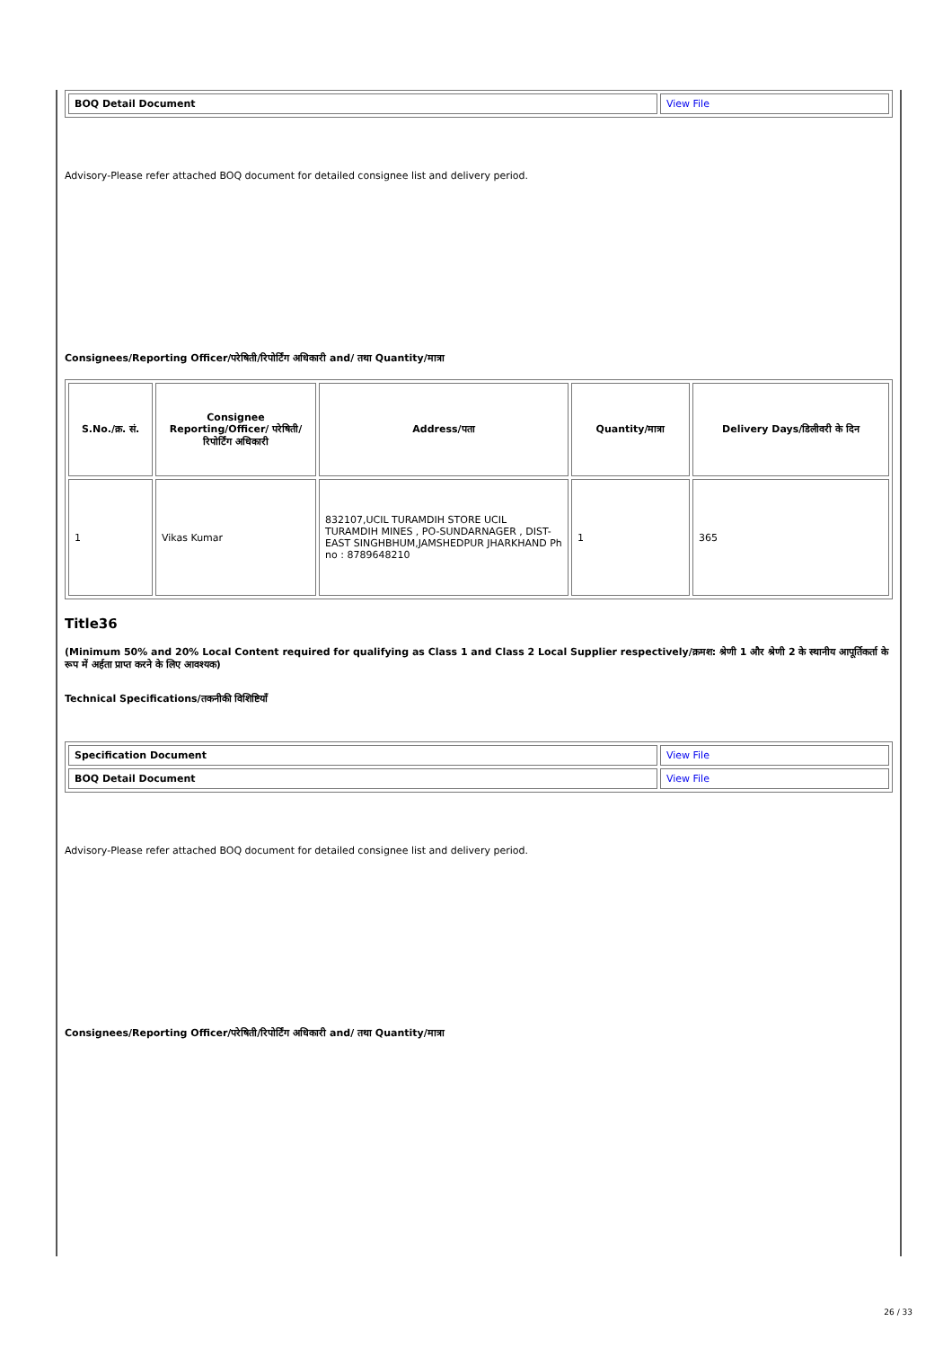| BOQ Detail Document | View File |
Advisory-Please refer attached BOQ document for detailed consignee list and delivery period.
Consignees/Reporting Officer/परेषिती/रिपोर्टिंग अधिकारी and/ तथा Quantity/मात्रा
| S.No./क्र. सं. | Consignee Reporting/Officer/ परेषिती/रिपोर्टिंग अधिकारी | Address/पता | Quantity/मात्रा | Delivery Days/डिलीवरी के दिन |
| --- | --- | --- | --- | --- |
| 1 | Vikas Kumar | 832107,UCIL TURAMDIH STORE UCIL TURAMDIH MINES , PO-SUNDARNAGER , DIST-EAST SINGHBHUM,JAMSHEDPUR JHARKHAND Ph no : 8789648210 | 1 | 365 |
Title36
(Minimum 50% and 20% Local Content required for qualifying as Class 1 and Class 2 Local Supplier respectively/क्रमश: श्रेणी 1 और श्रेणी 2 के स्थानीय आपूर्तिकर्ता के रूप में अर्हता प्राप्त करने के लिए आवश्यक)
Technical Specifications/तकनीकी विशिष्टियाँ
| Specification Document | View File |
| BOQ Detail Document | View File |
Advisory-Please refer attached BOQ document for detailed consignee list and delivery period.
Consignees/Reporting Officer/परेषिती/रिपोर्टिंग अधिकारी and/ तथा Quantity/मात्रा
26 / 33